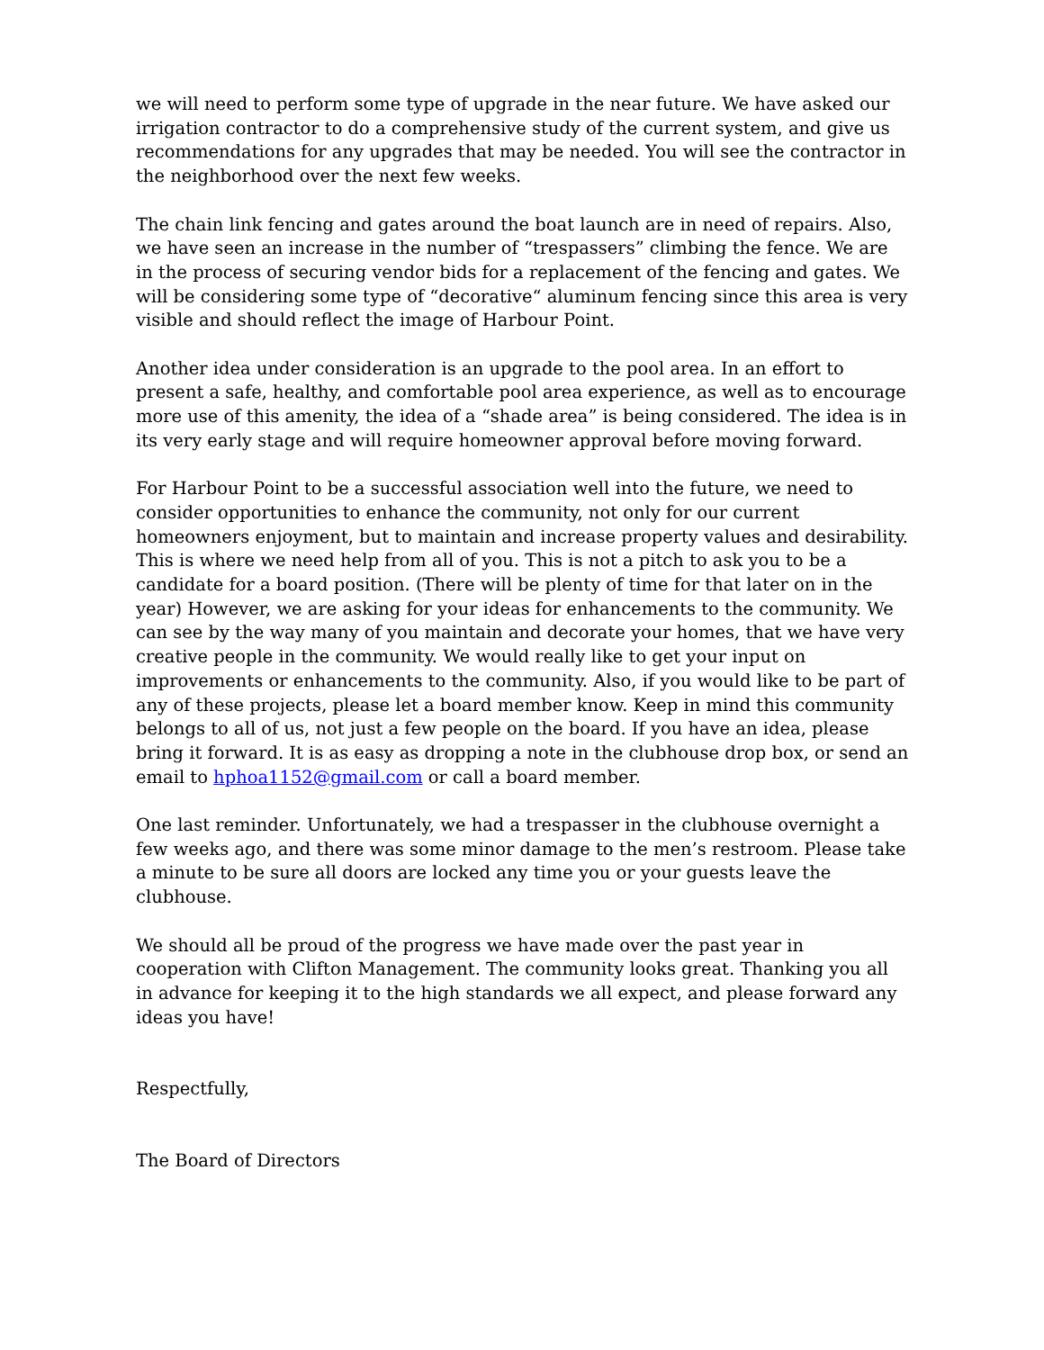we will need to perform some type of upgrade in the near future. We have asked our irrigation contractor to do a comprehensive study of the current system, and give us recommendations for any upgrades that may be needed. You will see the contractor in the neighborhood over the next few weeks.
The chain link fencing and gates around the boat launch are in need of repairs. Also, we have seen an increase in the number of “trespassers” climbing the fence. We are in the process of securing vendor bids for a replacement of the fencing and gates. We will be considering some type of “decorative“ aluminum fencing since this area is very visible and should reflect the image of Harbour Point.
Another idea under consideration is an upgrade to the pool area. In an effort to present a safe, healthy, and comfortable pool area experience, as well as to encourage more use of this amenity, the idea of a “shade area” is being considered. The idea is in its very early stage and will require homeowner approval before moving forward.
For Harbour Point to be a successful association well into the future, we need to consider opportunities to enhance the community, not only for our current homeowners enjoyment, but to maintain and increase property values and desirability. This is where we need help from all of you. This is not a pitch to ask you to be a candidate for a board position. (There will be plenty of time for that later on in the year) However, we are asking for your ideas for enhancements to the community. We can see by the way many of you maintain and decorate your homes, that we have very creative people in the community. We would really like to get your input on improvements or enhancements to the community. Also, if you would like to be part of any of these projects, please let a board member know. Keep in mind this community belongs to all of us, not just a few people on the board. If you have an idea, please bring it forward. It is as easy as dropping a note in the clubhouse drop box, or send an email to hphoa1152@gmail.com or call a board member.
One last reminder. Unfortunately, we had a trespasser in the clubhouse overnight a few weeks ago, and there was some minor damage to the men’s restroom. Please take a minute to be sure all doors are locked any time you or your guests leave the clubhouse.
We should all be proud of the progress we have made over the past year in cooperation with Clifton Management. The community looks great. Thanking you all in advance for keeping it to the high standards we all expect, and please forward any ideas you have!
Respectfully,
The Board of Directors